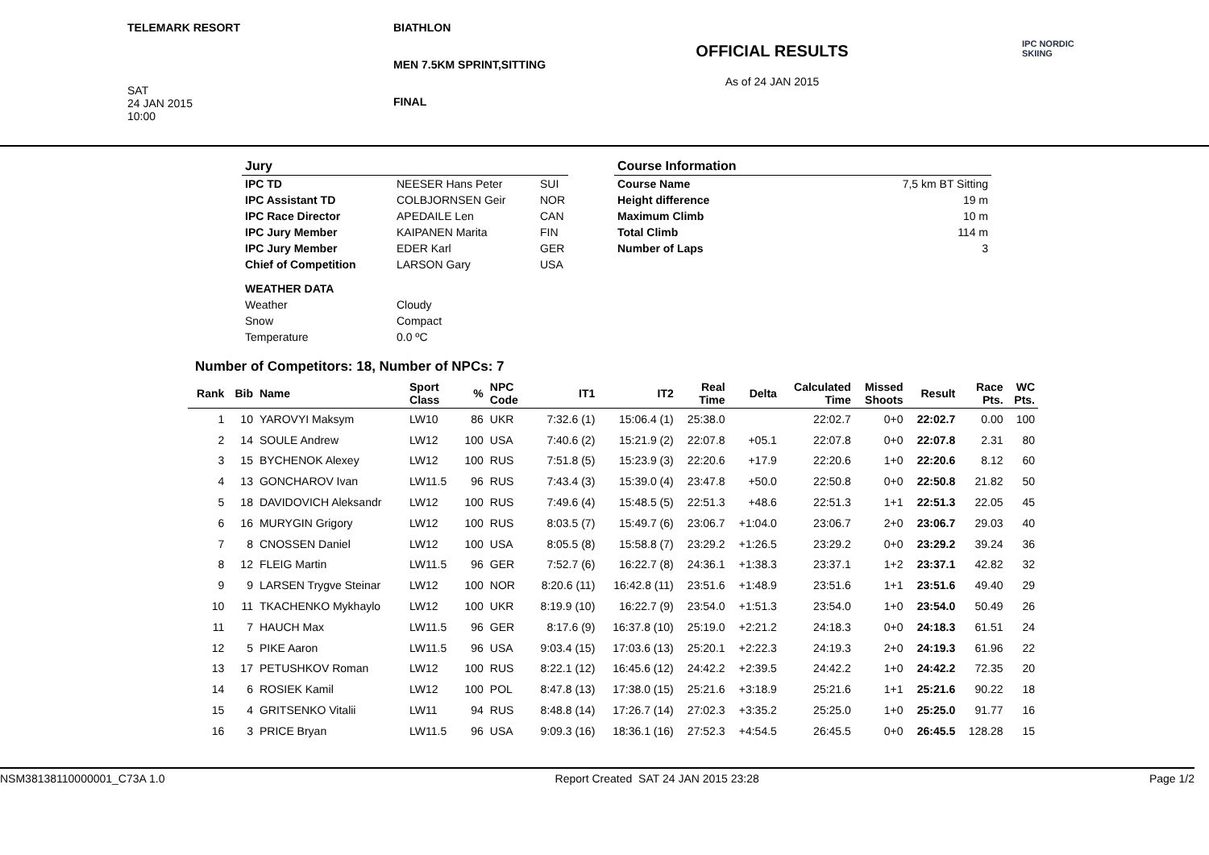TELEMARK RESORT
SAT
24 JAN 2015
10:00
BIATHLON
MEN 7.5KM SPRINT,SITTING
FINAL
OFFICIAL RESULTS
As of 24 JAN 2015
IPC NORDIC
SKIING
| Jury | | |
| IPC TD | NEESER Hans Peter | SUI |
| IPC Assistant TD | COLBJORNSEN Geir | NOR |
| IPC Race Director | APEDAILE Len | CAN |
| IPC Jury Member | KAIPANEN Marita | FIN |
| IPC Jury Member | EDER Karl | GER |
| Chief of Competition | LARSON Gary | USA |
| WEATHER DATA | | |
| Weather | Cloudy | |
| Snow | Compact | |
| Temperature | 0.0 ºC | |
| Course Information | |
| Course Name | 7,5 km BT Sitting |
| Height difference | 19 m |
| Maximum Climb | 10 m |
| Total Climb | 114 m |
| Number of Laps | 3 |
Number of Competitors: 18, Number of NPCs: 7
| Rank | Bib | Name | Sport Class | % | NPC Code | IT1 | IT2 | Real Time | Delta | Calculated Time | Missed Shoots | Result | Race Pts. | WC Pts. |
| --- | --- | --- | --- | --- | --- | --- | --- | --- | --- | --- | --- | --- | --- | --- |
| 1 | 10 | YAROVYI Maksym | LW10 | 86 | UKR | 7:32.6 (1) | 15:06.4 (1) | 25:38.0 | | 22:02.7 | 0+0 | 22:02.7 | 0.00 | 100 |
| 2 | 14 | SOULE Andrew | LW12 | 100 | USA | 7:40.6 (2) | 15:21.9 (2) | 22:07.8 | +05.1 | 22:07.8 | 0+0 | 22:07.8 | 2.31 | 80 |
| 3 | 15 | BYCHENOK Alexey | LW12 | 100 | RUS | 7:51.8 (5) | 15:23.9 (3) | 22:20.6 | +17.9 | 22:20.6 | 1+0 | 22:20.6 | 8.12 | 60 |
| 4 | 13 | GONCHAROV Ivan | LW11.5 | 96 | RUS | 7:43.4 (3) | 15:39.0 (4) | 23:47.8 | +50.0 | 22:50.8 | 0+0 | 22:50.8 | 21.82 | 50 |
| 5 | 18 | DAVIDOVICH Aleksandr | LW12 | 100 | RUS | 7:49.6 (4) | 15:48.5 (5) | 22:51.3 | +48.6 | 22:51.3 | 1+1 | 22:51.3 | 22.05 | 45 |
| 6 | 16 | MURYGIN Grigory | LW12 | 100 | RUS | 8:03.5 (7) | 15:49.7 (6) | 23:06.7 | +1:04.0 | 23:06.7 | 2+0 | 23:06.7 | 29.03 | 40 |
| 7 | 8 | CNOSSEN Daniel | LW12 | 100 | USA | 8:05.5 (8) | 15:58.8 (7) | 23:29.2 | +1:26.5 | 23:29.2 | 0+0 | 23:29.2 | 39.24 | 36 |
| 8 | 12 | FLEIG Martin | LW11.5 | 96 | GER | 7:52.7 (6) | 16:22.7 (8) | 24:36.1 | +1:38.3 | 23:37.1 | 1+2 | 23:37.1 | 42.82 | 32 |
| 9 | 9 | LARSEN Trygve Steinar | LW12 | 100 | NOR | 8:20.6 (11) | 16:42.8 (11) | 23:51.6 | +1:48.9 | 23:51.6 | 1+1 | 23:51.6 | 49.40 | 29 |
| 10 | 11 | TKACHENKO Mykhaylo | LW12 | 100 | UKR | 8:19.9 (10) | 16:22.7 (9) | 23:54.0 | +1:51.3 | 23:54.0 | 1+0 | 23:54.0 | 50.49 | 26 |
| 11 | 7 | HAUCH Max | LW11.5 | 96 | GER | 8:17.6 (9) | 16:37.8 (10) | 25:19.0 | +2:21.2 | 24:18.3 | 0+0 | 24:18.3 | 61.51 | 24 |
| 12 | 5 | PIKE Aaron | LW11.5 | 96 | USA | 9:03.4 (15) | 17:03.6 (13) | 25:20.1 | +2:22.3 | 24:19.3 | 2+0 | 24:19.3 | 61.96 | 22 |
| 13 | 17 | PETUSHKOV Roman | LW12 | 100 | RUS | 8:22.1 (12) | 16:45.6 (12) | 24:42.2 | +2:39.5 | 24:42.2 | 1+0 | 24:42.2 | 72.35 | 20 |
| 14 | 6 | ROSIEK Kamil | LW12 | 100 | POL | 8:47.8 (13) | 17:38.0 (15) | 25:21.6 | +3:18.9 | 25:21.6 | 1+1 | 25:21.6 | 90.22 | 18 |
| 15 | 4 | GRITSENKO Vitalii | LW11 | 94 | RUS | 8:48.8 (14) | 17:26.7 (14) | 27:02.3 | +3:35.2 | 25:25.0 | 1+0 | 25:25.0 | 91.77 | 16 |
| 16 | 3 | PRICE Bryan | LW11.5 | 96 | USA | 9:09.3 (16) | 18:36.1 (16) | 27:52.3 | +4:54.5 | 26:45.5 | 0+0 | 26:45.5 | 128.28 | 15 |
NSM38138110000001_C73A 1.0 Report Created SAT 24 JAN 2015 23:28 Page 1/2